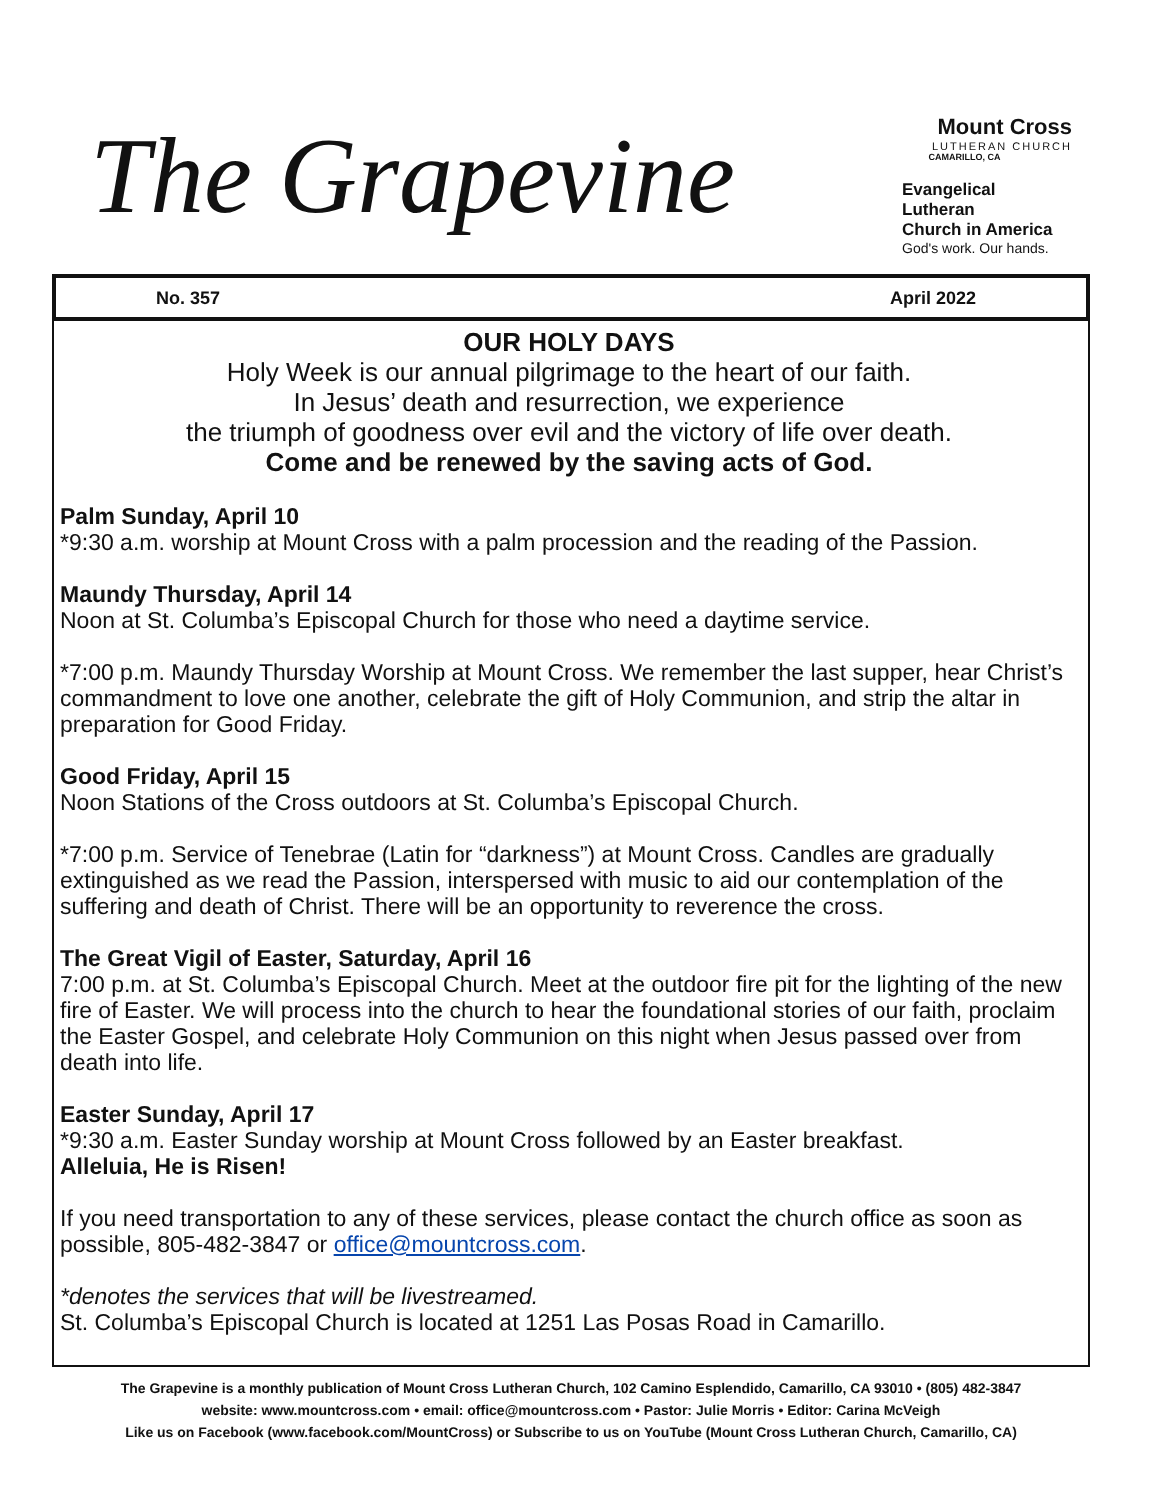The Grapevine
Mount Cross
LUTHERAN CHURCH
CAMARILLO, CA
Evangelical Lutheran
Church in America
God's work. Our hands.
No. 357 April 2022
OUR HOLY DAYS
Holy Week is our annual pilgrimage to the heart of our faith.
In Jesus’ death and resurrection, we experience
the triumph of goodness over evil and the victory of life over death.
Come and be renewed by the saving acts of God.
Palm Sunday, April 10
*9:30 a.m. worship at Mount Cross with a palm procession and the reading of the Passion.
Maundy Thursday, April 14
Noon at St. Columba’s Episcopal Church for those who need a daytime service.
*7:00 p.m. Maundy Thursday Worship at Mount Cross. We remember the last supper, hear Christ’s commandment to love one another, celebrate the gift of Holy Communion, and strip the altar in preparation for Good Friday.
Good Friday, April 15
Noon Stations of the Cross outdoors at St. Columba’s Episcopal Church.
*7:00 p.m. Service of Tenebrae (Latin for “darkness”) at Mount Cross. Candles are gradually extinguished as we read the Passion, interspersed with music to aid our contemplation of the suffering and death of Christ. There will be an opportunity to reverence the cross.
The Great Vigil of Easter, Saturday, April 16
7:00 p.m. at St. Columba’s Episcopal Church. Meet at the outdoor fire pit for the lighting of the new fire of Easter. We will process into the church to hear the foundational stories of our faith, proclaim the Easter Gospel, and celebrate Holy Communion on this night when Jesus passed over from death into life.
Easter Sunday, April 17
*9:30 a.m. Easter Sunday worship at Mount Cross followed by an Easter breakfast.
Alleluia, He is Risen!
If you need transportation to any of these services, please contact the church office as soon as possible, 805-482-3847 or office@mountcross.com.
*denotes the services that will be livestreamed.
St. Columba’s Episcopal Church is located at 1251 Las Posas Road in Camarillo.
The Grapevine is a monthly publication of Mount Cross Lutheran Church, 102 Camino Esplendido, Camarillo, CA 93010 • (805) 482-3847
website: www.mountcross.com • email: office@mountcross.com • Pastor: Julie Morris • Editor: Carina McVeigh
Like us on Facebook (www.facebook.com/MountCross) or Subscribe to us on YouTube (Mount Cross Lutheran Church, Camarillo, CA)